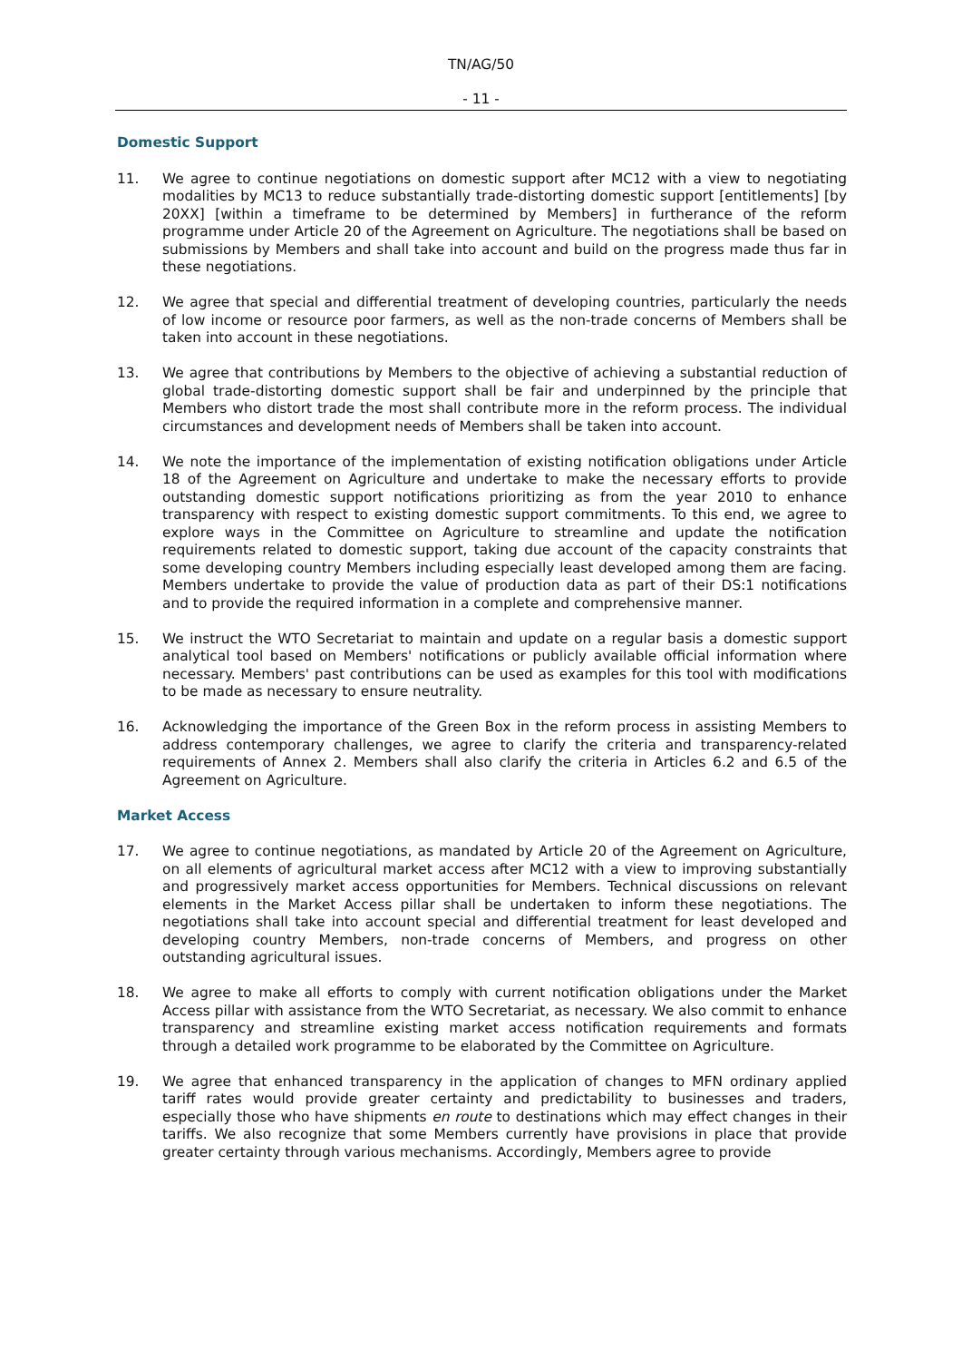TN/AG/50
- 11 -
Domestic Support
11. We agree to continue negotiations on domestic support after MC12 with a view to negotiating modalities by MC13 to reduce substantially trade-distorting domestic support [entitlements] [by 20XX] [within a timeframe to be determined by Members] in furtherance of the reform programme under Article 20 of the Agreement on Agriculture. The negotiations shall be based on submissions by Members and shall take into account and build on the progress made thus far in these negotiations.
12. We agree that special and differential treatment of developing countries, particularly the needs of low income or resource poor farmers, as well as the non-trade concerns of Members shall be taken into account in these negotiations.
13. We agree that contributions by Members to the objective of achieving a substantial reduction of global trade-distorting domestic support shall be fair and underpinned by the principle that Members who distort trade the most shall contribute more in the reform process. The individual circumstances and development needs of Members shall be taken into account.
14. We note the importance of the implementation of existing notification obligations under Article 18 of the Agreement on Agriculture and undertake to make the necessary efforts to provide outstanding domestic support notifications prioritizing as from the year 2010 to enhance transparency with respect to existing domestic support commitments. To this end, we agree to explore ways in the Committee on Agriculture to streamline and update the notification requirements related to domestic support, taking due account of the capacity constraints that some developing country Members including especially least developed among them are facing. Members undertake to provide the value of production data as part of their DS:1 notifications and to provide the required information in a complete and comprehensive manner.
15. We instruct the WTO Secretariat to maintain and update on a regular basis a domestic support analytical tool based on Members' notifications or publicly available official information where necessary. Members' past contributions can be used as examples for this tool with modifications to be made as necessary to ensure neutrality.
16. Acknowledging the importance of the Green Box in the reform process in assisting Members to address contemporary challenges, we agree to clarify the criteria and transparency-related requirements of Annex 2. Members shall also clarify the criteria in Articles 6.2 and 6.5 of the Agreement on Agriculture.
Market Access
17. We agree to continue negotiations, as mandated by Article 20 of the Agreement on Agriculture, on all elements of agricultural market access after MC12 with a view to improving substantially and progressively market access opportunities for Members. Technical discussions on relevant elements in the Market Access pillar shall be undertaken to inform these negotiations. The negotiations shall take into account special and differential treatment for least developed and developing country Members, non-trade concerns of Members, and progress on other outstanding agricultural issues.
18. We agree to make all efforts to comply with current notification obligations under the Market Access pillar with assistance from the WTO Secretariat, as necessary. We also commit to enhance transparency and streamline existing market access notification requirements and formats through a detailed work programme to be elaborated by the Committee on Agriculture.
19. We agree that enhanced transparency in the application of changes to MFN ordinary applied tariff rates would provide greater certainty and predictability to businesses and traders, especially those who have shipments en route to destinations which may effect changes in their tariffs. We also recognize that some Members currently have provisions in place that provide greater certainty through various mechanisms. Accordingly, Members agree to provide